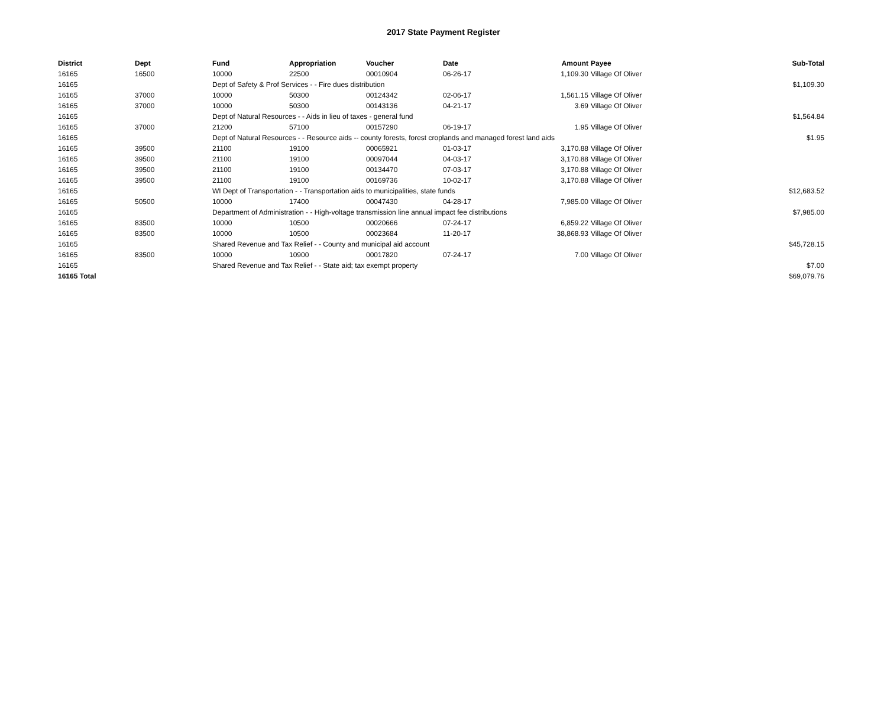2017 State Payment Register
| District | Dept | Fund | Appropriation | Voucher | Date | Amount | Payee | Sub-Total |
| --- | --- | --- | --- | --- | --- | --- | --- | --- |
| 16165 | 16500 | 10000 | 22500 | 00010904 | 06-26-17 | 1,109.30 | Village Of Oliver | |
| 16165 | | Dept of Safety & Prof Services - - Fire dues distribution | | | | | | $1,109.30 |
| 16165 | 37000 | 10000 | 50300 | 00124342 | 02-06-17 | 1,561.15 | Village Of Oliver | |
| 16165 | 37000 | 10000 | 50300 | 00143136 | 04-21-17 | 3.69 | Village Of Oliver | |
| 16165 | | Dept of Natural Resources - - Aids in lieu of taxes - general fund | | | | | | $1,564.84 |
| 16165 | 37000 | 21200 | 57100 | 00157290 | 06-19-17 | 1.95 | Village Of Oliver | |
| 16165 | | Dept of Natural Resources - - Resource aids -- county forests, forest croplands and managed forest land aids | | | | | | $1.95 |
| 16165 | 39500 | 21100 | 19100 | 00065921 | 01-03-17 | 3,170.88 | Village Of Oliver | |
| 16165 | 39500 | 21100 | 19100 | 00097044 | 04-03-17 | 3,170.88 | Village Of Oliver | |
| 16165 | 39500 | 21100 | 19100 | 00134470 | 07-03-17 | 3,170.88 | Village Of Oliver | |
| 16165 | 39500 | 21100 | 19100 | 00169736 | 10-02-17 | 3,170.88 | Village Of Oliver | |
| 16165 | | WI Dept of Transportation - - Transportation aids to municipalities, state funds | | | | | | $12,683.52 |
| 16165 | 50500 | 10000 | 17400 | 00047430 | 04-28-17 | 7,985.00 | Village Of Oliver | |
| 16165 | | Department of Administration - - High-voltage transmission line annual impact fee distributions | | | | | | $7,985.00 |
| 16165 | 83500 | 10000 | 10500 | 00020666 | 07-24-17 | 6,859.22 | Village Of Oliver | |
| 16165 | 83500 | 10000 | 10500 | 00023684 | 11-20-17 | 38,868.93 | Village Of Oliver | |
| 16165 | | Shared Revenue and Tax Relief - - County and municipal aid account | | | | | | $45,728.15 |
| 16165 | 83500 | 10000 | 10900 | 00017820 | 07-24-17 | 7.00 | Village Of Oliver | |
| 16165 | | Shared Revenue and Tax Relief - - State aid; tax exempt property | | | | | | $7.00 |
| 16165 Total | | | | | | | | $69,079.76 |